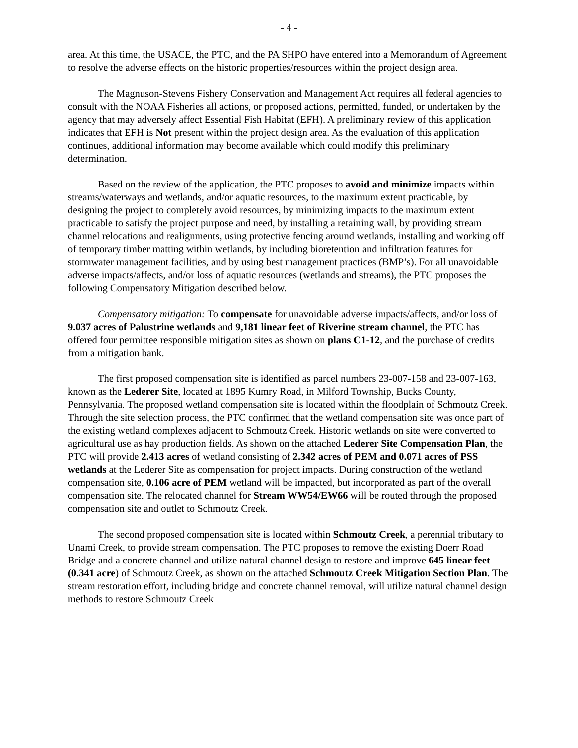- 4 -
area. At this time, the USACE, the PTC, and the PA SHPO have entered into a Memorandum of Agreement to resolve the adverse effects on the historic properties/resources within the project design area.
The Magnuson-Stevens Fishery Conservation and Management Act requires all federal agencies to consult with the NOAA Fisheries all actions, or proposed actions, permitted, funded, or undertaken by the agency that may adversely affect Essential Fish Habitat (EFH). A preliminary review of this application indicates that EFH is Not present within the project design area. As the evaluation of this application continues, additional information may become available which could modify this preliminary determination.
Based on the review of the application, the PTC proposes to avoid and minimize impacts within streams/waterways and wetlands, and/or aquatic resources, to the maximum extent practicable, by designing the project to completely avoid resources, by minimizing impacts to the maximum extent practicable to satisfy the project purpose and need, by installing a retaining wall, by providing stream channel relocations and realignments, using protective fencing around wetlands, installing and working off of temporary timber matting within wetlands, by including bioretention and infiltration features for stormwater management facilities, and by using best management practices (BMP’s). For all unavoidable adverse impacts/affects, and/or loss of aquatic resources (wetlands and streams), the PTC proposes the following Compensatory Mitigation described below.
Compensatory mitigation: To compensate for unavoidable adverse impacts/affects, and/or loss of 9.037 acres of Palustrine wetlands and 9,181 linear feet of Riverine stream channel, the PTC has offered four permittee responsible mitigation sites as shown on plans C1-12, and the purchase of credits from a mitigation bank.
The first proposed compensation site is identified as parcel numbers 23-007-158 and 23-007-163, known as the Lederer Site, located at 1895 Kumry Road, in Milford Township, Bucks County, Pennsylvania. The proposed wetland compensation site is located within the floodplain of Schmoutz Creek. Through the site selection process, the PTC confirmed that the wetland compensation site was once part of the existing wetland complexes adjacent to Schmoutz Creek. Historic wetlands on site were converted to agricultural use as hay production fields. As shown on the attached Lederer Site Compensation Plan, the PTC will provide 2.413 acres of wetland consisting of 2.342 acres of PEM and 0.071 acres of PSS wetlands at the Lederer Site as compensation for project impacts. During construction of the wetland compensation site, 0.106 acre of PEM wetland will be impacted, but incorporated as part of the overall compensation site. The relocated channel for Stream WW54/EW66 will be routed through the proposed compensation site and outlet to Schmoutz Creek.
The second proposed compensation site is located within Schmoutz Creek, a perennial tributary to Unami Creek, to provide stream compensation. The PTC proposes to remove the existing Doerr Road Bridge and a concrete channel and utilize natural channel design to restore and improve 645 linear feet (0.341 acre) of Schmoutz Creek, as shown on the attached Schmoutz Creek Mitigation Section Plan. The stream restoration effort, including bridge and concrete channel removal, will utilize natural channel design methods to restore Schmoutz Creek